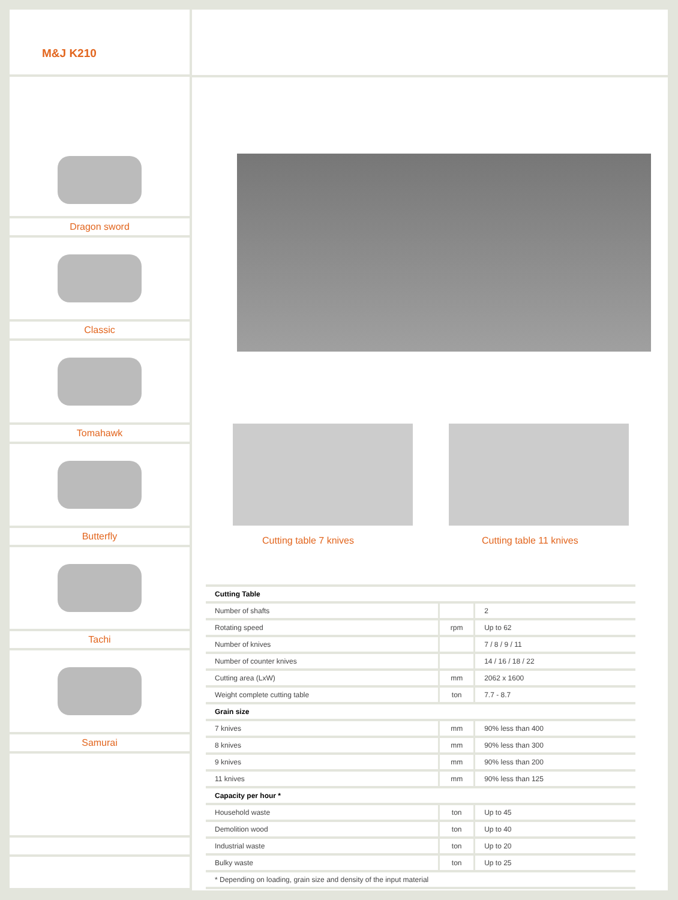M&J K210
Dragon sword
Classic
Tomahawk
Butterfly
Tachi
Samurai
Cutting table 7 knives Cutting table 11 knives
| Cutting Table | | |
| --- | --- | --- |
| Number of shafts | | 2 |
| Rotating speed | rpm | Up to 62 |
| Number of knives | | 7 / 8 / 9 / 11 |
| Number of counter knives | | 14 / 16 / 18 / 22 |
| Cutting area (LxW) | mm | 2062 x 1600 |
| Weight complete cutting table | ton | 7.7 - 8.7 |
| Grain size | | |
| 7 knives | mm | 90% less than 400 |
| 8 knives | mm | 90% less than 300 |
| 9 knives | mm | 90% less than 200 |
| 11 knives | mm | 90% less than 125 |
| Capacity per hour * | | |
| Household waste | ton | Up to 45 |
| Demolition wood | ton | Up to 40 |
| Industrial waste | ton | Up to 20 |
| Bulky waste | ton | Up to 25 |
| * Depending on loading, grain size and density of the input material | | |